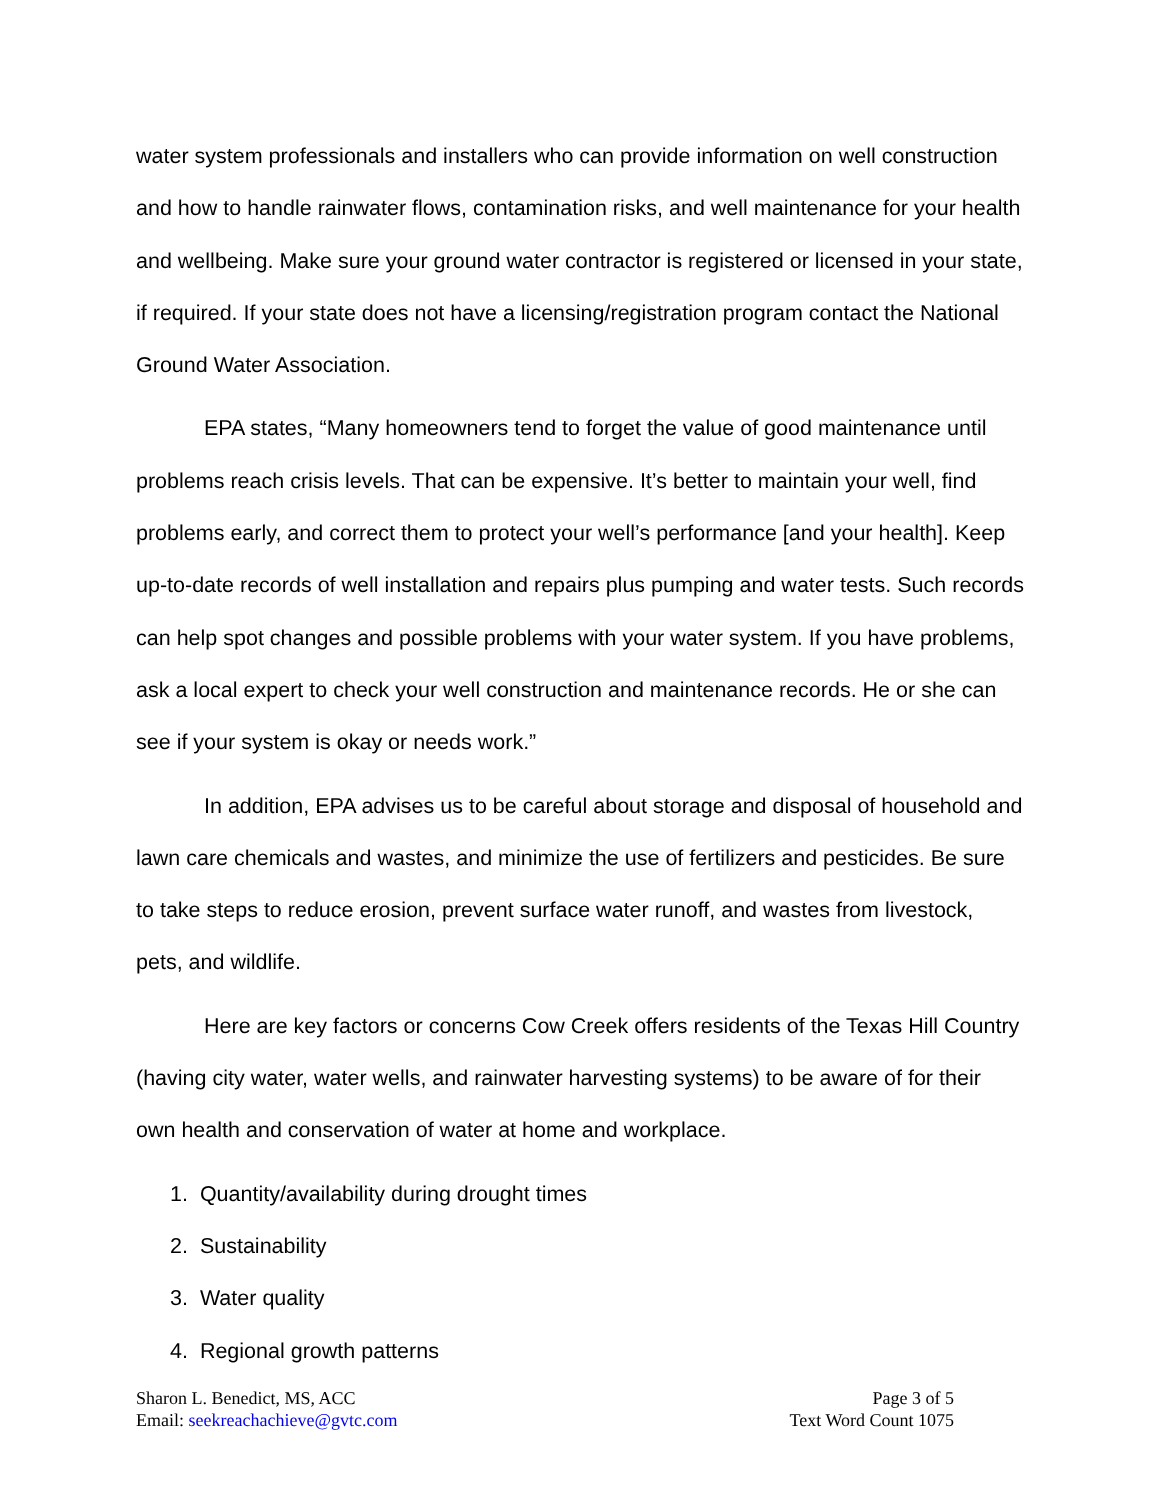water system professionals and installers who can provide information on well construction and how to handle rainwater flows, contamination risks, and well maintenance for your health and wellbeing. Make sure your ground water contractor is registered or licensed in your state, if required. If your state does not have a licensing/registration program contact the National Ground Water Association.
EPA states, “Many homeowners tend to forget the value of good maintenance until problems reach crisis levels. That can be expensive. It’s better to maintain your well, find problems early, and correct them to protect your well’s performance [and your health]. Keep up-to-date records of well installation and repairs plus pumping and water tests. Such records can help spot changes and possible problems with your water system. If you have problems, ask a local expert to check your well construction and maintenance records. He or she can see if your system is okay or needs work.”
In addition, EPA advises us to be careful about storage and disposal of household and lawn care chemicals and wastes, and minimize the use of fertilizers and pesticides. Be sure to take steps to reduce erosion, prevent surface water runoff, and wastes from livestock, pets, and wildlife.
Here are key factors or concerns Cow Creek offers residents of the Texas Hill Country (having city water, water wells, and rainwater harvesting systems) to be aware of for their own health and conservation of water at home and workplace.
1. Quantity/availability during drought times
2. Sustainability
3. Water quality
4. Regional growth patterns
Sharon L. Benedict, MS, ACC
Email: seekreachachieve@gvtc.com
Page 3 of 5
Text Word Count 1075